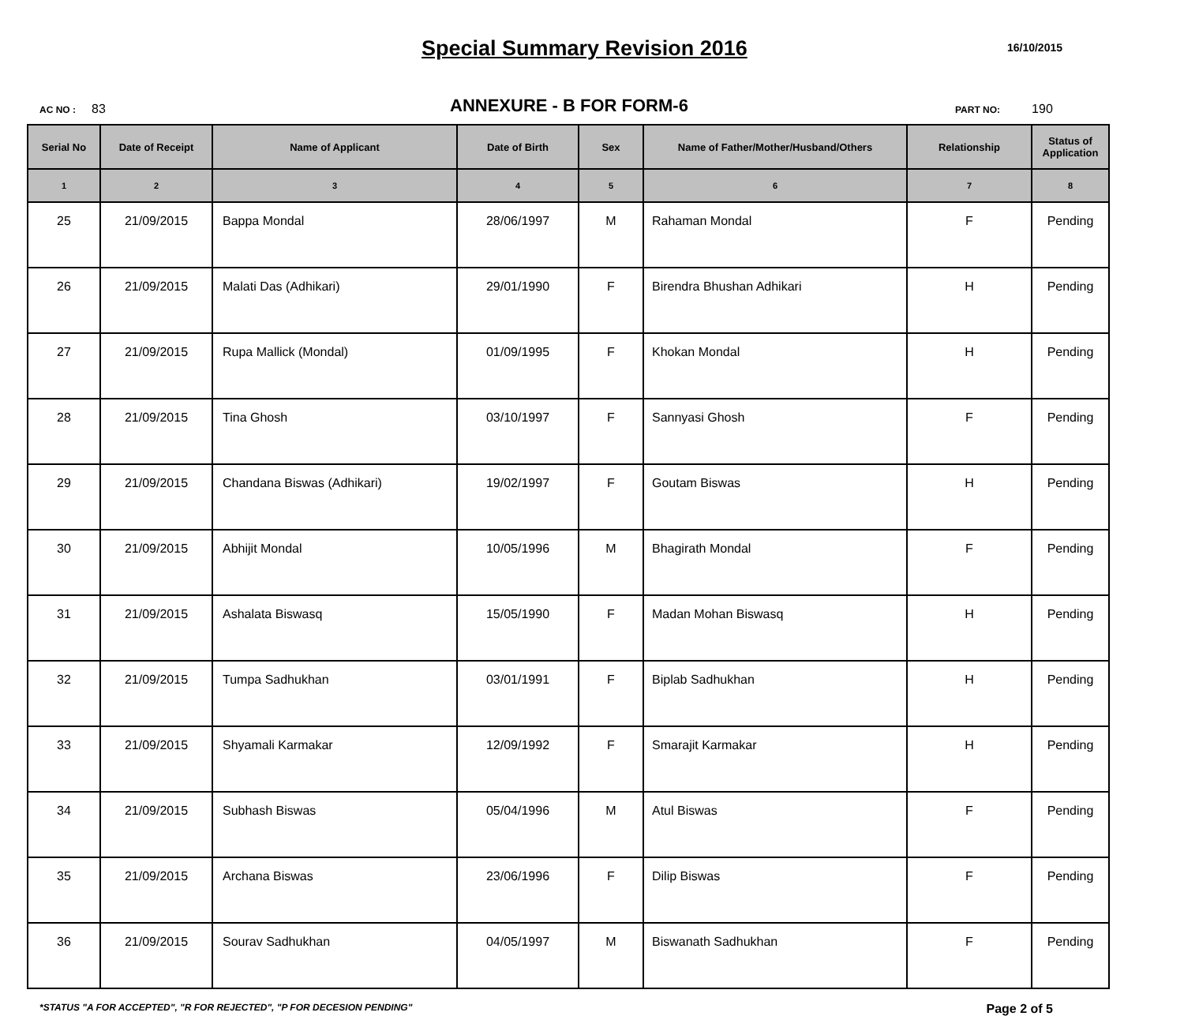Special Summary Revision 2016
16/10/2015
AC NO : 83
ANNEXURE - B FOR FORM-6
PART NO: 190
| Serial No | Date of Receipt | Name of Applicant | Date of Birth | Sex | Name of Father/Mother/Husband/Others | Relationship | Status of Application |
| --- | --- | --- | --- | --- | --- | --- | --- |
| 1 | 2 | 3 | 4 | 5 | 6 | 7 | 8 |
| 25 | 21/09/2015 | Bappa Mondal | 28/06/1997 | M | Rahaman Mondal | F | Pending |
| 26 | 21/09/2015 | Malati Das (Adhikari) | 29/01/1990 | F | Birendra Bhushan Adhikari | H | Pending |
| 27 | 21/09/2015 | Rupa Mallick (Mondal) | 01/09/1995 | F | Khokan Mondal | H | Pending |
| 28 | 21/09/2015 | Tina Ghosh | 03/10/1997 | F | Sannyasi Ghosh | F | Pending |
| 29 | 21/09/2015 | Chandana Biswas (Adhikari) | 19/02/1997 | F | Goutam Biswas | H | Pending |
| 30 | 21/09/2015 | Abhijit Mondal | 10/05/1996 | M | Bhagirath Mondal | F | Pending |
| 31 | 21/09/2015 | Ashalata Biswasq | 15/05/1990 | F | Madan Mohan Biswasq | H | Pending |
| 32 | 21/09/2015 | Tumpa Sadhukhan | 03/01/1991 | F | Biplab Sadhukhan | H | Pending |
| 33 | 21/09/2015 | Shyamali Karmakar | 12/09/1992 | F | Smarajit Karmakar | H | Pending |
| 34 | 21/09/2015 | Subhash Biswas | 05/04/1996 | M | Atul Biswas | F | Pending |
| 35 | 21/09/2015 | Archana Biswas | 23/06/1996 | F | Dilip Biswas | F | Pending |
| 36 | 21/09/2015 | Sourav Sadhukhan | 04/05/1997 | M | Biswanath Sadhukhan | F | Pending |
*STATUS "A FOR ACCEPTED", "R FOR REJECTED", "P FOR DECESION PENDING"
Page 2 of 5